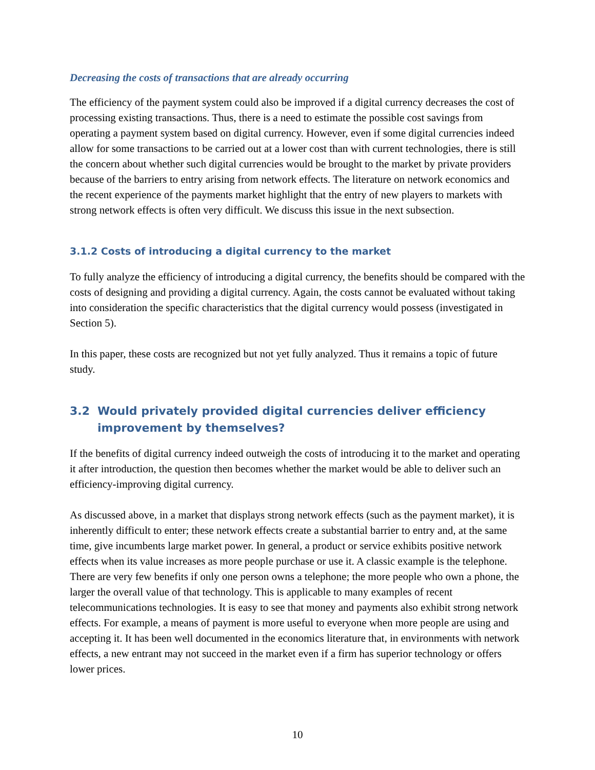Decreasing the costs of transactions that are already occurring
The efficiency of the payment system could also be improved if a digital currency decreases the cost of processing existing transactions. Thus, there is a need to estimate the possible cost savings from operating a payment system based on digital currency. However, even if some digital currencies indeed allow for some transactions to be carried out at a lower cost than with current technologies, there is still the concern about whether such digital currencies would be brought to the market by private providers because of the barriers to entry arising from network effects. The literature on network economics and the recent experience of the payments market highlight that the entry of new players to markets with strong network effects is often very difficult. We discuss this issue in the next subsection.
3.1.2 Costs of introducing a digital currency to the market
To fully analyze the efficiency of introducing a digital currency, the benefits should be compared with the costs of designing and providing a digital currency. Again, the costs cannot be evaluated without taking into consideration the specific characteristics that the digital currency would possess (investigated in Section 5).
In this paper, these costs are recognized but not yet fully analyzed. Thus it remains a topic of future study.
3.2 Would privately provided digital currencies deliver efficiency improvement by themselves?
If the benefits of digital currency indeed outweigh the costs of introducing it to the market and operating it after introduction, the question then becomes whether the market would be able to deliver such an efficiency-improving digital currency.
As discussed above, in a market that displays strong network effects (such as the payment market), it is inherently difficult to enter; these network effects create a substantial barrier to entry and, at the same time, give incumbents large market power. In general, a product or service exhibits positive network effects when its value increases as more people purchase or use it. A classic example is the telephone. There are very few benefits if only one person owns a telephone; the more people who own a phone, the larger the overall value of that technology. This is applicable to many examples of recent telecommunications technologies. It is easy to see that money and payments also exhibit strong network effects. For example, a means of payment is more useful to everyone when more people are using and accepting it. It has been well documented in the economics literature that, in environments with network effects, a new entrant may not succeed in the market even if a firm has superior technology or offers lower prices.
10